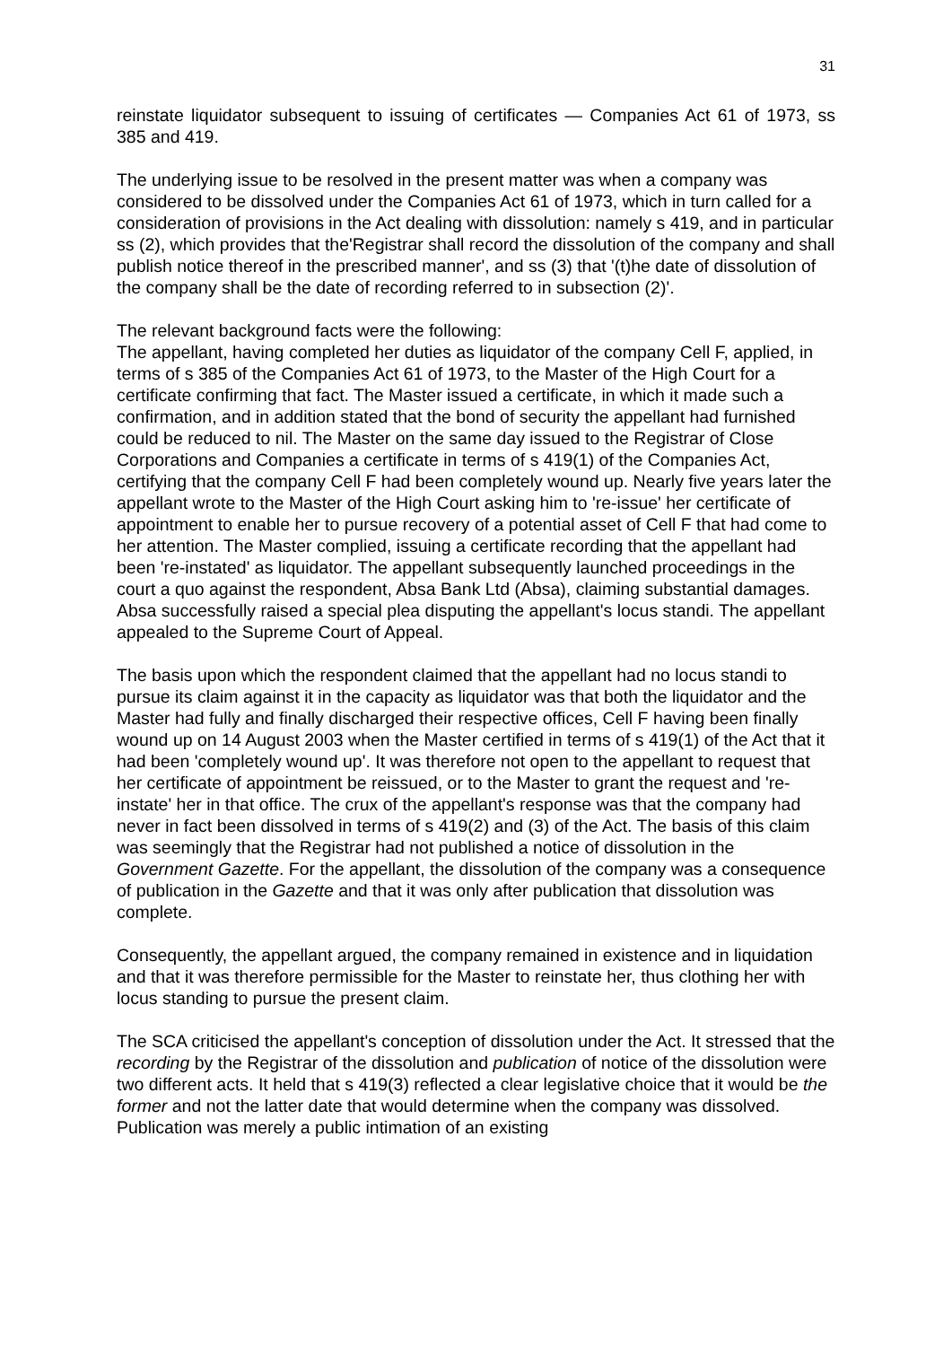31
reinstate liquidator subsequent to issuing of certificates — Companies Act 61 of 1973, ss 385 and 419.
The underlying issue to be resolved in the present matter was when a company was considered to be dissolved under the Companies Act 61 of 1973, which in turn called for a consideration of provisions in the Act dealing with dissolution: namely s 419, and in particular ss (2), which provides that the'Registrar shall record the dissolution of the company and shall publish notice thereof in the prescribed manner', and ss (3) that '(t)he date of dissolution of the company shall be the date of recording referred to in subsection (2)'.
The relevant background facts were the following:
The appellant, having completed her duties as liquidator of the company Cell F, applied, in terms of s 385 of the Companies Act 61 of 1973, to the Master of the High Court for a certificate confirming that fact. The Master issued a certificate, in which it made such a confirmation, and in addition stated that the bond of security the appellant had furnished could be reduced to nil. The Master on the same day issued to the Registrar of Close Corporations and Companies a certificate in terms of s 419(1) of the Companies Act, certifying that the company Cell F had been completely wound up. Nearly five years later the appellant wrote to the Master of the High Court asking him to 're-issue' her certificate of appointment to enable her to pursue recovery of a potential asset of Cell F that had come to her attention. The Master complied, issuing a certificate recording that the appellant had been 're-instated' as liquidator. The appellant subsequently launched proceedings in the court a quo against the respondent, Absa Bank Ltd (Absa), claiming substantial damages. Absa successfully raised a special plea disputing the appellant's locus standi. The appellant appealed to the Supreme Court of Appeal.
The basis upon which the respondent claimed that the appellant had no locus standi to pursue its claim against it in the capacity as liquidator was that both the liquidator and the Master had fully and finally discharged their respective offices, Cell F having been finally wound up on 14 August 2003 when the Master certified in terms of s 419(1) of the Act that it had been 'completely wound up'. It was therefore not open to the appellant to request that her certificate of appointment be reissued, or to the Master to grant the request and 're-instate' her in that office. The crux of the appellant's response was that the company had never in fact been dissolved in terms of s 419(2) and (3) of the Act. The basis of this claim was seemingly that the Registrar had not published a notice of dissolution in the Government Gazette. For the appellant, the dissolution of the company was a consequence of publication in the Gazette and that it was only after publication that dissolution was complete.
Consequently, the appellant argued, the company remained in existence and in liquidation and that it was therefore permissible for the Master to reinstate her, thus clothing her with locus standing to pursue the present claim.
The SCA criticised the appellant's conception of dissolution under the Act. It stressed that the recording by the Registrar of the dissolution and publication of notice of the dissolution were two different acts. It held that s 419(3) reflected a clear legislative choice that it would be the former and not the latter date that would determine when the company was dissolved. Publication was merely a public intimation of an existing